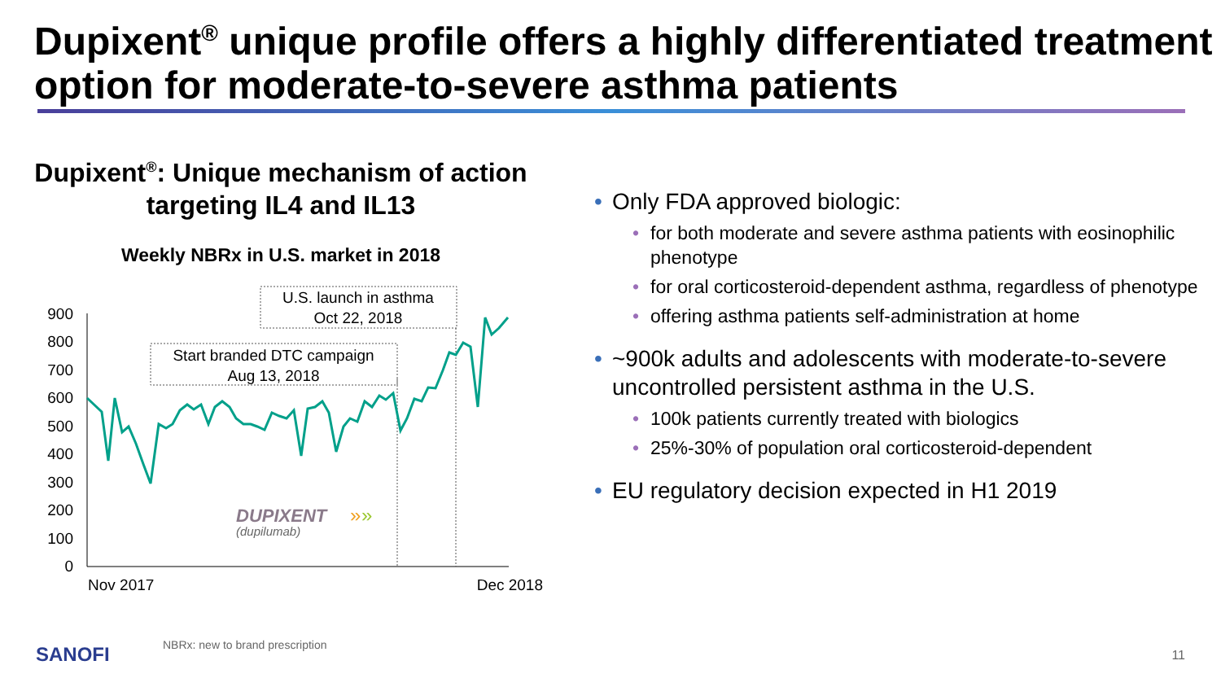Dupixent<sup>®</sup> unique profile offers a highly differentiated treatment option for moderate-to-severe asthma patients
Dupixent<sup>®</sup>: Unique mechanism of action targeting IL4 and IL13
Weekly NBRx in U.S. market in 2018
0
100
200
300
400
500
600
700
800
900
Start branded DTC campaign
Aug 13, 2018
U.S. launch in asthma
Oct 22, 2018
DUPIXENT
(dupilumab)
»
»
Nov 2017
Dec 2018
Only FDA approved biologic:
for both moderate and severe asthma patients with eosinophilic phenotype
for oral corticosteroid-dependent asthma, regardless of phenotype
offering asthma patients self-administration at home
~900k adults and adolescents with moderate-to-severe uncontrolled persistent asthma in the U.S.
100k patients currently treated with biologics
25%-30% of population oral corticosteroid-dependent
EU regulatory decision expected in H1 2019
SANOFI
NBRx: new to brand prescription
11